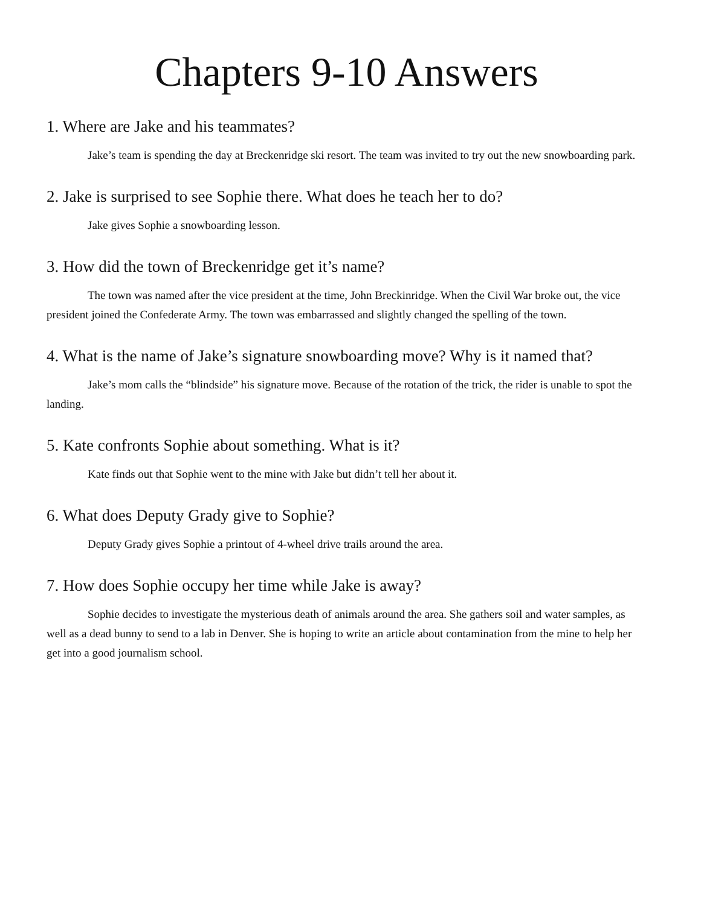Chapters 9-10 Answers
1. Where are Jake and his teammates?
Jake’s team is spending the day at Breckenridge ski resort. The team was invited to try out the new snowboarding park.
2. Jake is surprised to see Sophie there. What does he teach her to do?
Jake gives Sophie a snowboarding lesson.
3. How did the town of Breckenridge get it’s name?
The town was named after the vice president at the time, John Breckinridge. When the Civil War broke out, the vice president joined the Confederate Army. The town was embarrassed and slightly changed the spelling of the town.
4. What is the name of Jake’s signature snowboarding move? Why is it named that?
Jake’s mom calls the “blindside” his signature move. Because of the rotation of the trick, the rider is unable to spot the landing.
5. Kate confronts Sophie about something. What is it?
Kate finds out that Sophie went to the mine with Jake but didn’t tell her about it.
6. What does Deputy Grady give to Sophie?
Deputy Grady gives Sophie a printout of 4-wheel drive trails around the area.
7. How does Sophie occupy her time while Jake is away?
Sophie decides to investigate the mysterious death of animals around the area. She gathers soil and water samples, as well as a dead bunny to send to a lab in Denver. She is hoping to write an article about contamination from the mine to help her get into a good journalism school.